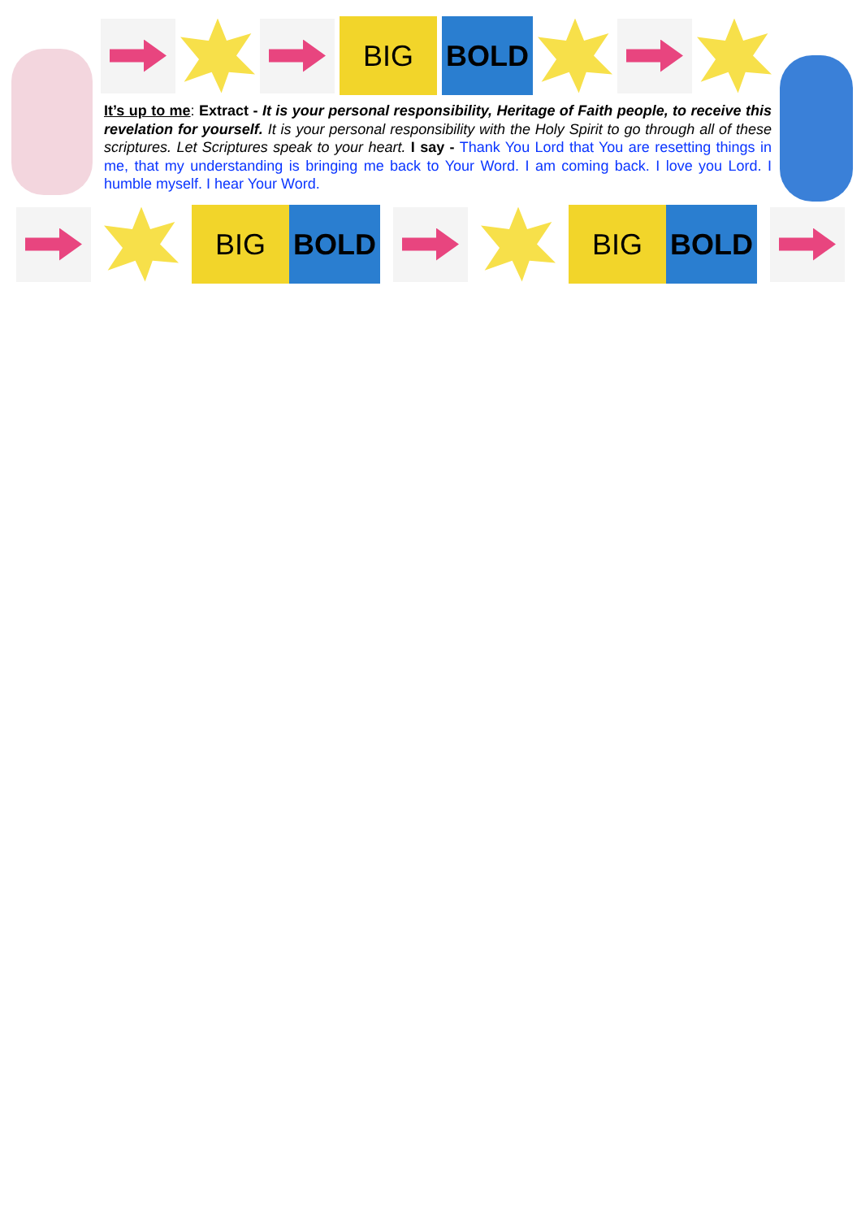BIG BOLD
It’s up to me: Extract - It is your personal responsibility, Heritage of Faith people, to receive this revelation for yourself. It is your personal responsibility with the Holy Spirit to go through all of these scriptures. Let Scriptures speak to your heart. I say - Thank You Lord that You are resetting things in me, that my understanding is bringing me back to Your Word. I am coming back. I love you Lord. I humble myself. I hear Your Word.
BIG BOLD
BIG BOLD